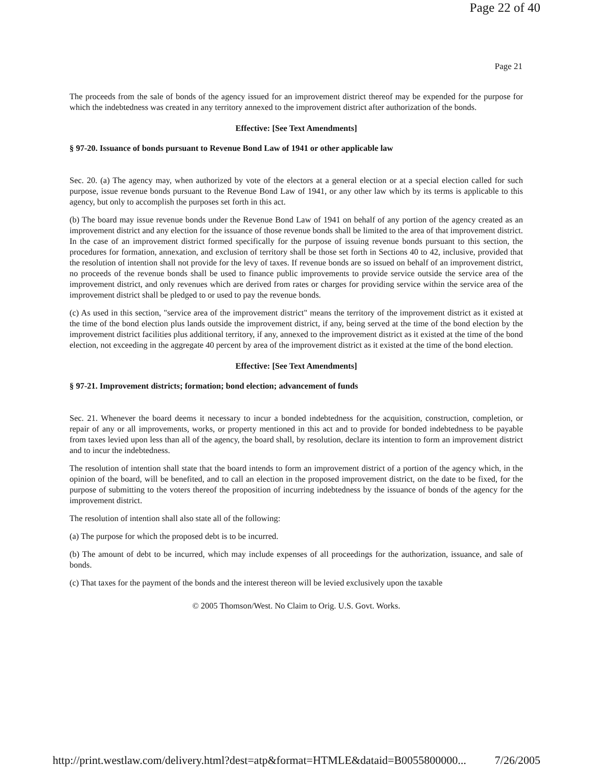Page 22 of 40
Page 21
The proceeds from the sale of bonds of the agency issued for an improvement district thereof may be expended for the purpose for which the indebtedness was created in any territory annexed to the improvement district after authorization of the bonds.
Effective: [See Text Amendments]
§ 97-20. Issuance of bonds pursuant to Revenue Bond Law of 1941 or other applicable law
Sec. 20. (a) The agency may, when authorized by vote of the electors at a general election or at a special election called for such purpose, issue revenue bonds pursuant to the Revenue Bond Law of 1941, or any other law which by its terms is applicable to this agency, but only to accomplish the purposes set forth in this act.
(b) The board may issue revenue bonds under the Revenue Bond Law of 1941 on behalf of any portion of the agency created as an improvement district and any election for the issuance of those revenue bonds shall be limited to the area of that improvement district. In the case of an improvement district formed specifically for the purpose of issuing revenue bonds pursuant to this section, the procedures for formation, annexation, and exclusion of territory shall be those set forth in Sections 40 to 42, inclusive, provided that the resolution of intention shall not provide for the levy of taxes. If revenue bonds are so issued on behalf of an improvement district, no proceeds of the revenue bonds shall be used to finance public improvements to provide service outside the service area of the improvement district, and only revenues which are derived from rates or charges for providing service within the service area of the improvement district shall be pledged to or used to pay the revenue bonds.
(c) As used in this section, "service area of the improvement district" means the territory of the improvement district as it existed at the time of the bond election plus lands outside the improvement district, if any, being served at the time of the bond election by the improvement district facilities plus additional territory, if any, annexed to the improvement district as it existed at the time of the bond election, not exceeding in the aggregate 40 percent by area of the improvement district as it existed at the time of the bond election.
Effective: [See Text Amendments]
§ 97-21. Improvement districts; formation; bond election; advancement of funds
Sec. 21. Whenever the board deems it necessary to incur a bonded indebtedness for the acquisition, construction, completion, or repair of any or all improvements, works, or property mentioned in this act and to provide for bonded indebtedness to be payable from taxes levied upon less than all of the agency, the board shall, by resolution, declare its intention to form an improvement district and to incur the indebtedness.
The resolution of intention shall state that the board intends to form an improvement district of a portion of the agency which, in the opinion of the board, will be benefited, and to call an election in the proposed improvement district, on the date to be fixed, for the purpose of submitting to the voters thereof the proposition of incurring indebtedness by the issuance of bonds of the agency for the improvement district.
The resolution of intention shall also state all of the following:
(a) The purpose for which the proposed debt is to be incurred.
(b) The amount of debt to be incurred, which may include expenses of all proceedings for the authorization, issuance, and sale of bonds.
(c) That taxes for the payment of the bonds and the interest thereon will be levied exclusively upon the taxable
© 2005 Thomson/West. No Claim to Orig. U.S. Govt. Works.
http://print.westlaw.com/delivery.html?dest=atp&format=HTMLE&dataid=B0055800000... 7/26/2005